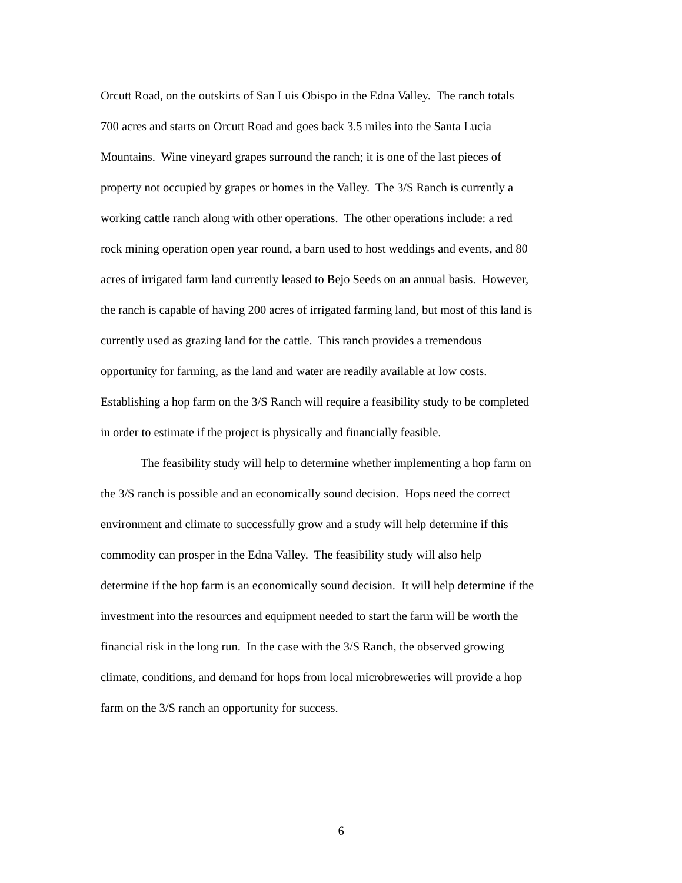Orcutt Road, on the outskirts of San Luis Obispo in the Edna Valley. The ranch totals
700 acres and starts on Orcutt Road and goes back 3.5 miles into the Santa Lucia
Mountains. Wine vineyard grapes surround the ranch; it is one of the last pieces of
property not occupied by grapes or homes in the Valley. The 3/S Ranch is currently a
working cattle ranch along with other operations. The other operations include: a red
rock mining operation open year round, a barn used to host weddings and events, and 80
acres of irrigated farm land currently leased to Bejo Seeds on an annual basis. However,
the ranch is capable of having 200 acres of irrigated farming land, but most of this land is
currently used as grazing land for the cattle. This ranch provides a tremendous
opportunity for farming, as the land and water are readily available at low costs.
Establishing a hop farm on the 3/S Ranch will require a feasibility study to be completed
in order to estimate if the project is physically and financially feasible.
The feasibility study will help to determine whether implementing a hop farm on
the 3/S ranch is possible and an economically sound decision. Hops need the correct
environment and climate to successfully grow and a study will help determine if this
commodity can prosper in the Edna Valley. The feasibility study will also help
determine if the hop farm is an economically sound decision. It will help determine if the
investment into the resources and equipment needed to start the farm will be worth the
financial risk in the long run. In the case with the 3/S Ranch, the observed growing
climate, conditions, and demand for hops from local microbreweries will provide a hop
farm on the 3/S ranch an opportunity for success.
6